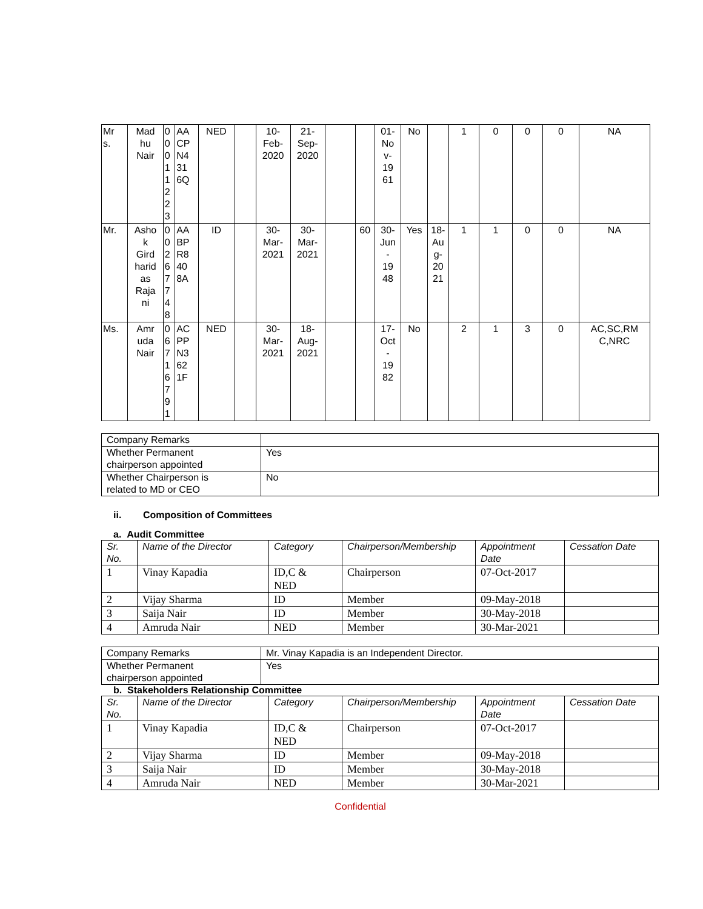| Mr s. | Mad hu Nair | 0 0 0 1 1 2 2 3 | AA CP N4 31 6Q | NED | | 10- Feb- 2020 | 21- Sep- 2020 | | | 01- No v- 19 61 | No | | 1 | 0 | 0 | 0 | NA |
| Mr. | Asho k Gird harid as Raja ni | 0 0 2 6 7 7 4 8 | AA BP R8 40 8A | ID | | 30- Mar- 2021 | 30- Mar- 2021 | | 60 | 30- Jun - 19 48 | Yes | 18- Au g- 20 21 | 1 | 1 | 0 | 0 | NA |
| Ms. | Amr uda Nair | 0 6 7 1 6 7 9 1 | AC PP N3 62 1F | NED | | 30- Mar- 2021 | 18- Aug- 2021 | | | 17- Oct - 19 82 | No | | 2 | 1 | 3 | 0 | AC,SC,RM C,NRC |
| Company Remarks | |
| Whether Permanent chairperson appointed | Yes |
| Whether Chairperson is related to MD or CEO | No |
ii. Composition of Committees
a. Audit Committee
| Sr. No. | Name of the Director | Category | Chairperson/Membership | Appointment Date | Cessation Date |
| --- | --- | --- | --- | --- | --- |
| 1 | Vinay Kapadia | ID,C & NED | Chairperson | 07-Oct-2017 | |
| 2 | Vijay Sharma | ID | Member | 09-May-2018 | |
| 3 | Saija Nair | ID | Member | 30-May-2018 | |
| 4 | Amruda Nair | NED | Member | 30-Mar-2021 | |
| Company Remarks | Mr. Vinay Kapadia is an Independent Director. |
| Whether Permanent chairperson appointed | Yes |
b. Stakeholders Relationship Committee
| Sr. No. | Name of the Director | Category | Chairperson/Membership | Appointment Date | Cessation Date |
| --- | --- | --- | --- | --- | --- |
| 1 | Vinay Kapadia | ID,C & NED | Chairperson | 07-Oct-2017 | |
| 2 | Vijay Sharma | ID | Member | 09-May-2018 | |
| 3 | Saija Nair | ID | Member | 30-May-2018 | |
| 4 | Amruda Nair | NED | Member | 30-Mar-2021 | |
Confidential